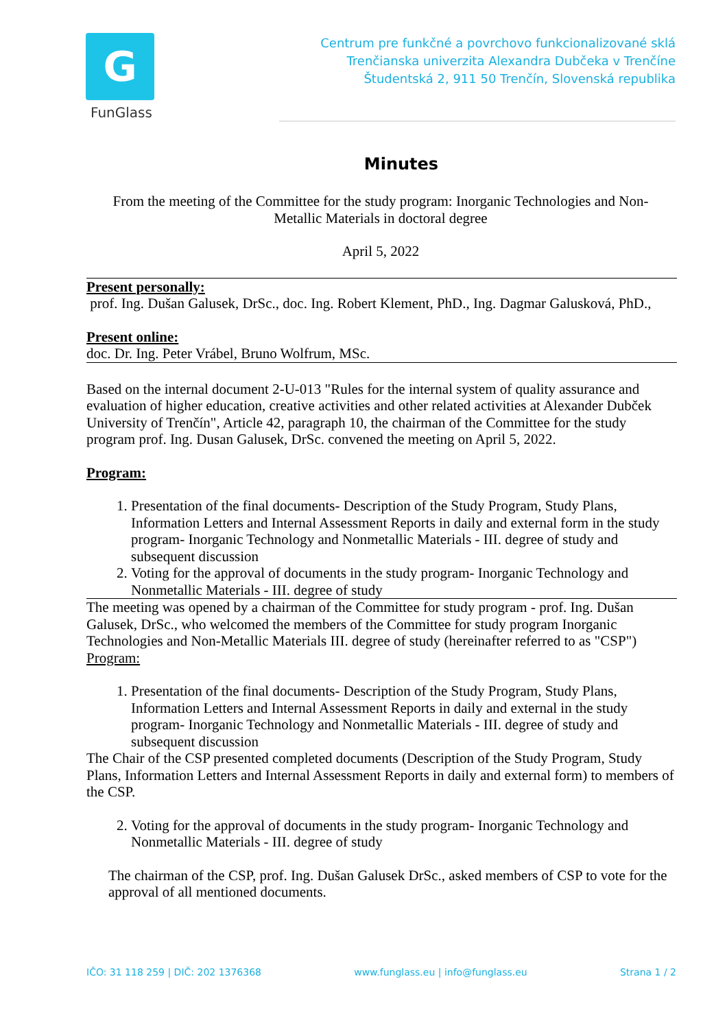G
FunGlass
Centrum pre funkčné a povrchovo funkcionalizované sklá
Trenčianska univerzita Alexandra Dubčeka v Trenčíne
Študentská 2, 911 50 Trenčín, Slovenská republika
Minutes
From the meeting of the Committee for the study program: Inorganic Technologies and Non-Metallic Materials in doctoral degree
April 5, 2022
Present personally:
prof. Ing. Dušan Galusek, DrSc., doc. Ing. Robert Klement, PhD., Ing. Dagmar Galusková, PhD.,
Present online:
doc. Dr. Ing. Peter Vrábel, Bruno Wolfrum, MSc.
Based on the internal document 2-U-013 "Rules for the internal system of quality assurance and evaluation of higher education, creative activities and other related activities at Alexander Dubček University of Trenčín", Article 42, paragraph 10, the chairman of the Committee for the study program prof. Ing. Dusan Galusek, DrSc. convened the meeting on April 5, 2022.
Program:
1. Presentation of the final documents- Description of the Study Program, Study Plans, Information Letters and Internal Assessment Reports in daily and external form in the study program- Inorganic Technology and Nonmetallic Materials - III. degree of study and subsequent discussion
2. Voting for the approval of documents in the study program- Inorganic Technology and Nonmetallic Materials - III. degree of study
The meeting was opened by a chairman of the Committee for study program - prof. Ing. Dušan Galusek, DrSc., who welcomed the members of the Committee for study program Inorganic Technologies and Non-Metallic Materials III. degree of study (hereinafter referred to as "CSP")
Program:
1. Presentation of the final documents- Description of the Study Program, Study Plans, Information Letters and Internal Assessment Reports in daily and external in the study program- Inorganic Technology and Nonmetallic Materials - III. degree of study and subsequent discussion
The Chair of the CSP presented completed documents (Description of the Study Program, Study Plans, Information Letters and Internal Assessment Reports in daily and external form) to members of the CSP.
2. Voting for the approval of documents in the study program- Inorganic Technology and Nonmetallic Materials - III. degree of study
The chairman of the CSP, prof. Ing. Dušan Galusek DrSc., asked members of CSP to vote for the approval of all mentioned documents.
IČO: 31 118 259 | DIČ: 202 1376368 www.funglass.eu | info@funglass.eu Strana 1 / 2